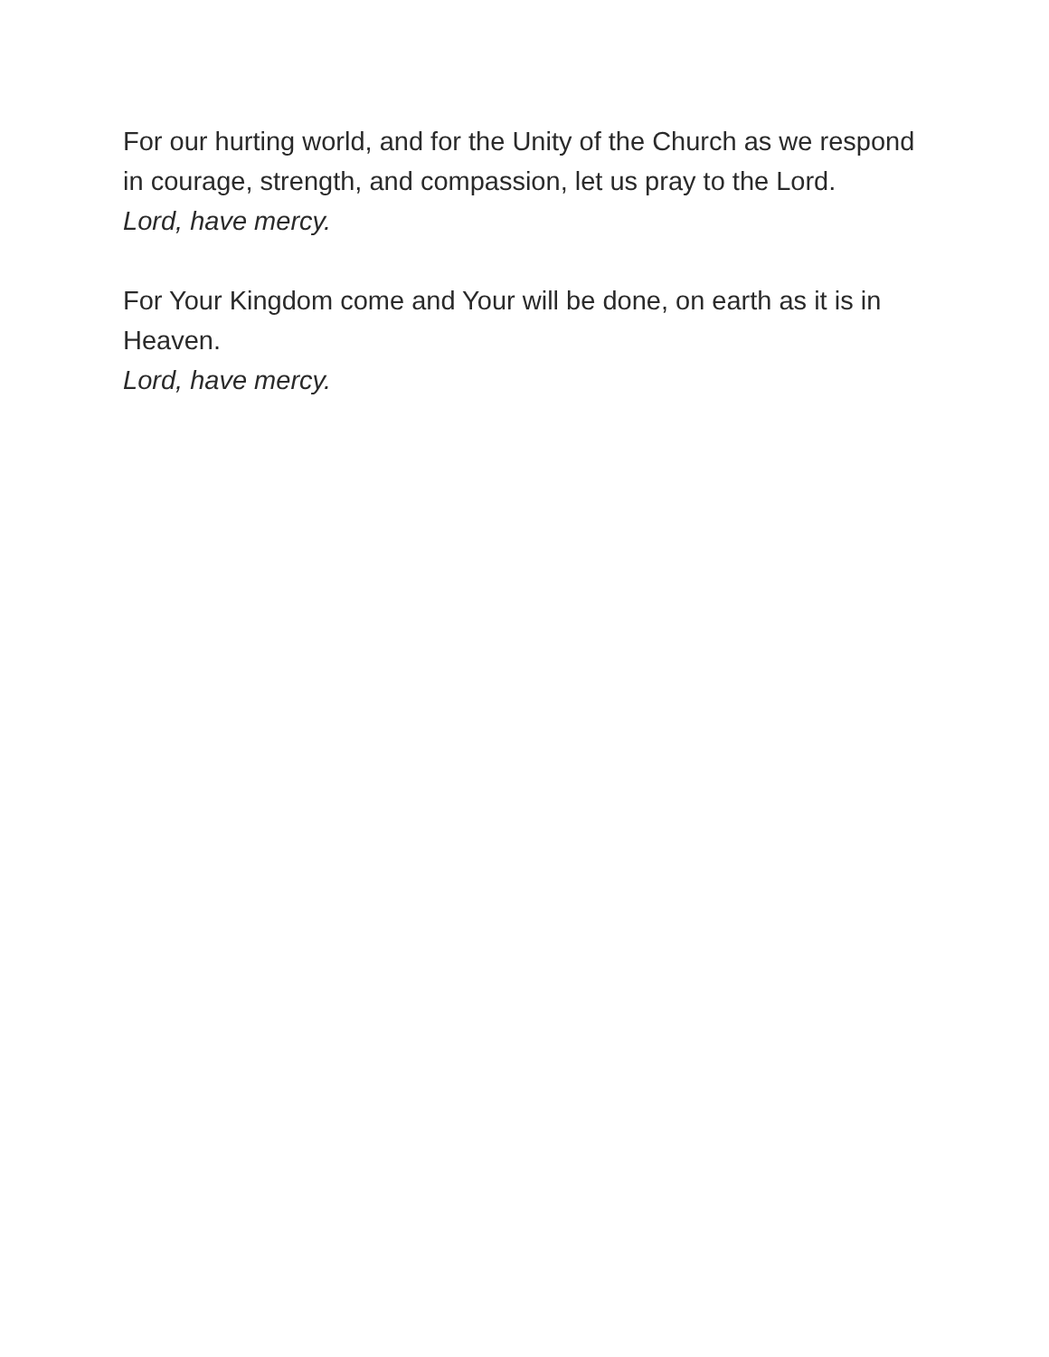For our hurting world, and for the Unity of the Church as we respond in courage, strength, and compassion, let us pray to the Lord.
Lord, have mercy.
For Your Kingdom come and Your will be done, on earth as it is in Heaven.
Lord, have mercy.